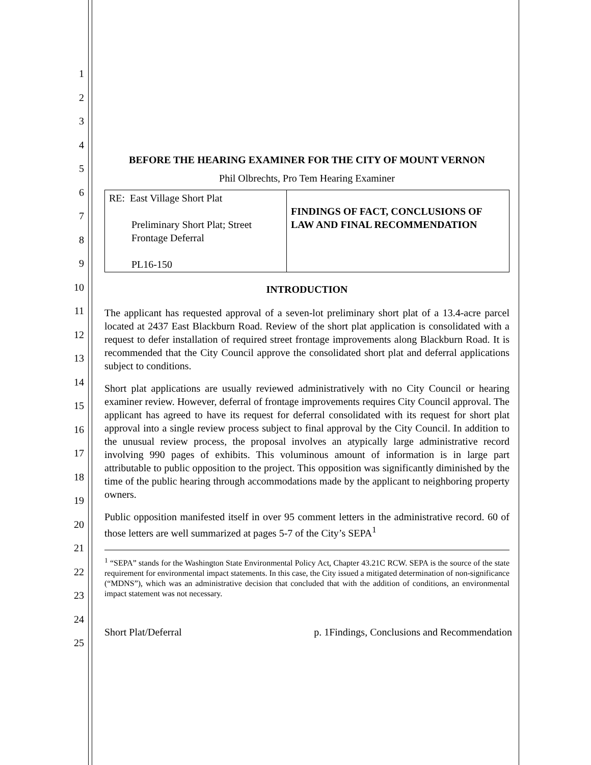1
2
3
4
5
6
7
8
9
10
11
12
13
14
15
16
17
18
19
20
21
22
23
24
25
BEFORE THE HEARING EXAMINER FOR THE CITY OF MOUNT VERNON
Phil Olbrechts, Pro Tem Hearing Examiner
| RE: East Village Short Plat Preliminary Short Plat; Street Frontage Deferral PL16-150 | FINDINGS OF FACT, CONCLUSIONS OF LAW AND FINAL RECOMMENDATION |
INTRODUCTION
The applicant has requested approval of a seven-lot preliminary short plat of a 13.4-acre parcel located at 2437 East Blackburn Road. Review of the short plat application is consolidated with a request to defer installation of required street frontage improvements along Blackburn Road. It is recommended that the City Council approve the consolidated short plat and deferral applications subject to conditions.
Short plat applications are usually reviewed administratively with no City Council or hearing examiner review. However, deferral of frontage improvements requires City Council approval. The applicant has agreed to have its request for deferral consolidated with its request for short plat approval into a single review process subject to final approval by the City Council. In addition to the unusual review process, the proposal involves an atypically large administrative record involving 990 pages of exhibits. This voluminous amount of information is in large part attributable to public opposition to the project. This opposition was significantly diminished by the time of the public hearing through accommodations made by the applicant to neighboring property owners.
Public opposition manifested itself in over 95 comment letters in the administrative record. 60 of those letters are well summarized at pages 5-7 of the City’s SEPA<sup>1</sup>
<sup>1</sup> “SEPA” stands for the Washington State Environmental Policy Act, Chapter 43.21C RCW. SEPA is the source of the state requirement for environmental impact statements. In this case, the City issued a mitigated determination of non-significance (“MDNS”), which was an administrative decision that concluded that with the addition of conditions, an environmental impact statement was not necessary.
Short Plat/Deferral p. 1Findings, Conclusions and Recommendation